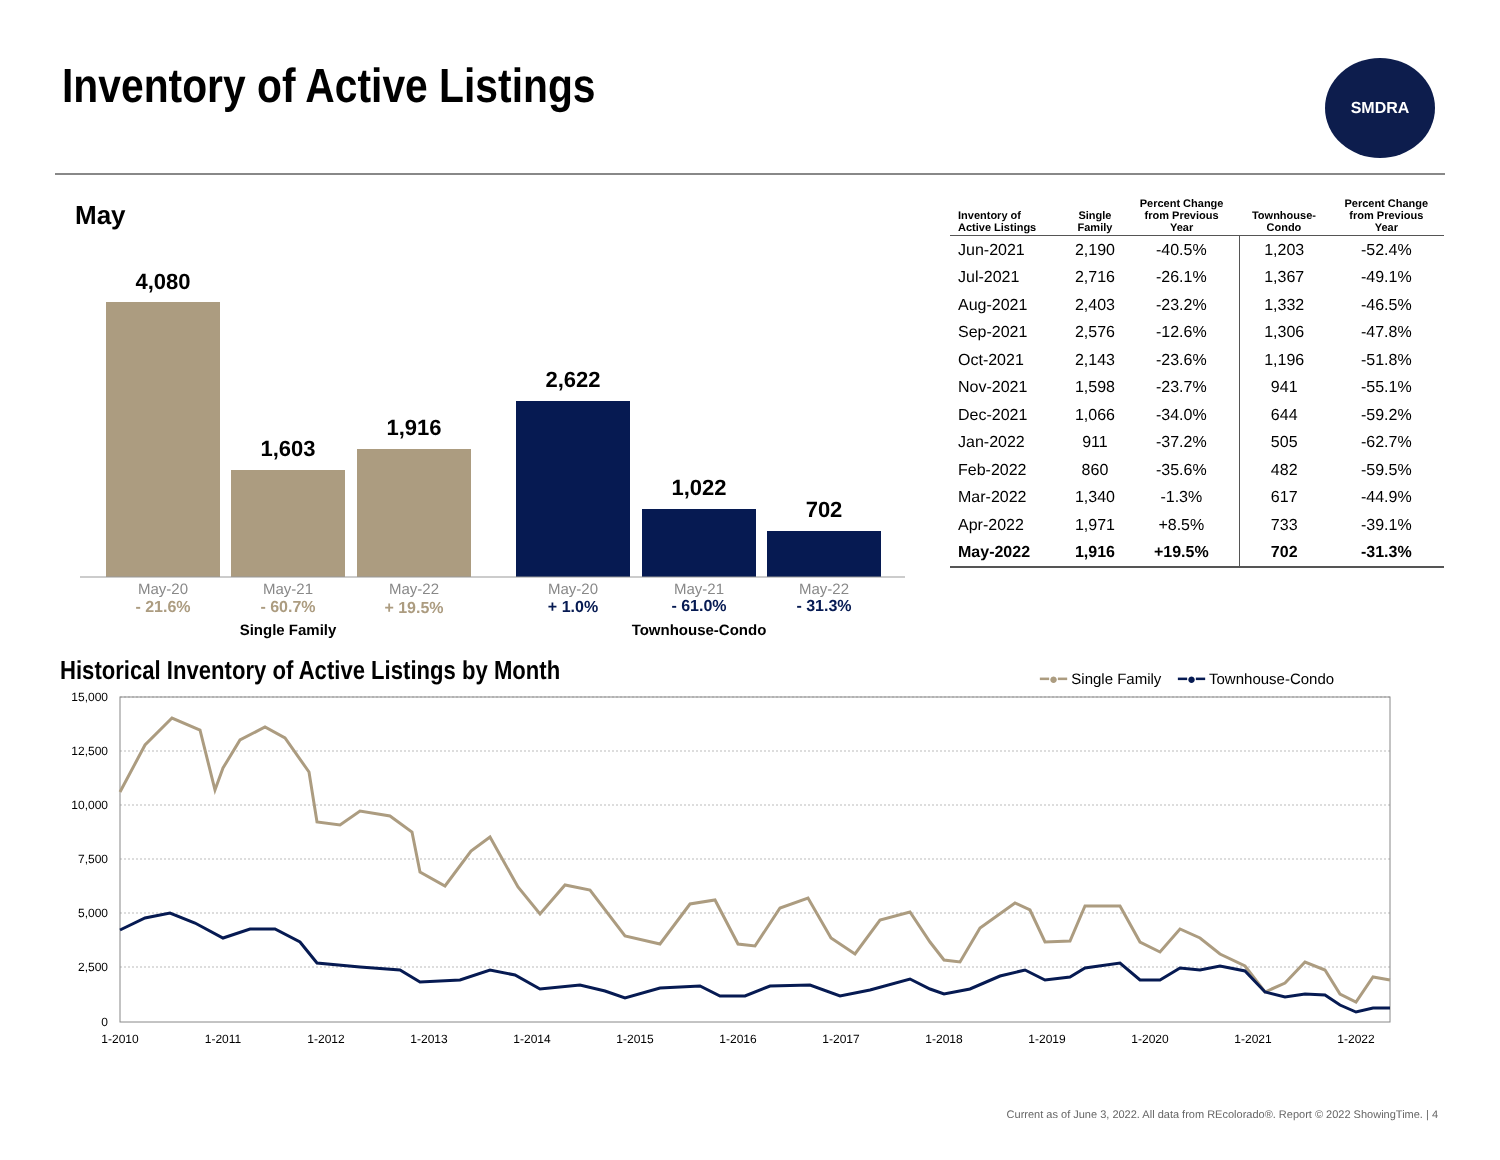Inventory of Active Listings SMDRA
May
4,080
1,603
1,916
2,622
1,022
702
May-20
May-21
May-22
May-20
May-21
May-22
- 21.6%
- 60.7%
+ 19.5%
+ 1.0%
- 61.0%
- 31.3%
Single Family
Townhouse-Condo
| Inventory of Active Listings | Single Family | Percent Change from Previous Year | Townhouse- Condo | Percent Change from Previous Year |
| --- | --- | --- | --- | --- |
| Jun-2021 | 2,190 | -40.5% | 1,203 | -52.4% |
| Jul-2021 | 2,716 | -26.1% | 1,367 | -49.1% |
| Aug-2021 | 2,403 | -23.2% | 1,332 | -46.5% |
| Sep-2021 | 2,576 | -12.6% | 1,306 | -47.8% |
| Oct-2021 | 2,143 | -23.6% | 1,196 | -51.8% |
| Nov-2021 | 1,598 | -23.7% | 941 | -55.1% |
| Dec-2021 | 1,066 | -34.0% | 644 | -59.2% |
| Jan-2022 | 911 | -37.2% | 505 | -62.7% |
| Feb-2022 | 860 | -35.6% | 482 | -59.5% |
| Mar-2022 | 1,340 | -1.3% | 617 | -44.9% |
| Apr-2022 | 1,971 | +8.5% | 733 | -39.1% |
| May-2022 | 1,916 | +19.5% | 702 | -31.3% |
Historical Inventory of Active Listings by Month
━●━ Single Family ━●━ Townhouse-Condo
15,000
12,500
10,000
7,500
5,000
2,500
0
1-2010
1-2011
1-2012
1-2013
1-2014
1-2015
1-2016
1-2017
1-2018
1-2019
1-2020
1-2021
1-2022
Current as of June 3, 2022. All data from REcolorado®. Report © 2022 ShowingTime. | 4